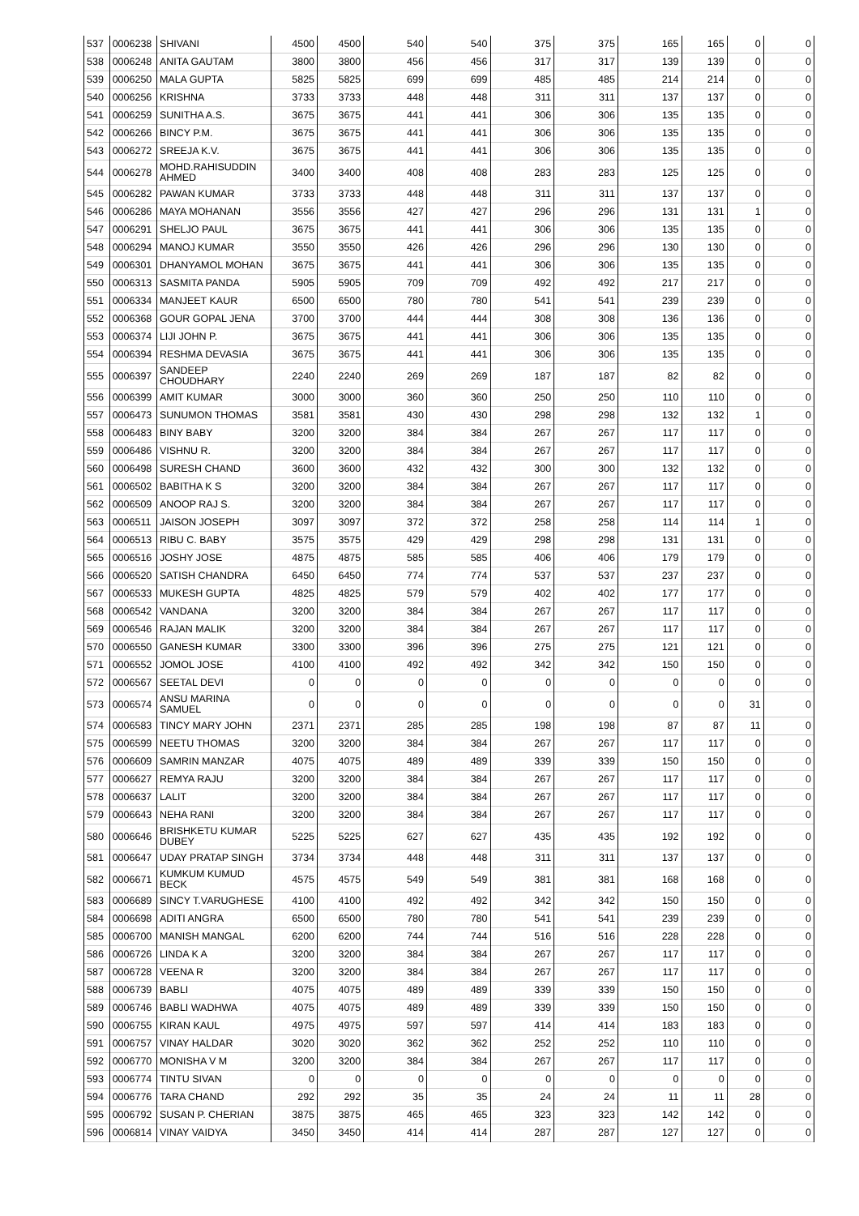| 537 | 0006238 | SHIVANI | 4500 | 4500 | 540 | 540 | 375 | 375 | 165 | 165 | 0 | 0 |
| 538 | 0006248 | ANITA GAUTAM | 3800 | 3800 | 456 | 456 | 317 | 317 | 139 | 139 | 0 | 0 |
| 539 | 0006250 | MALA GUPTA | 5825 | 5825 | 699 | 699 | 485 | 485 | 214 | 214 | 0 | 0 |
| 540 | 0006256 | KRISHNA | 3733 | 3733 | 448 | 448 | 311 | 311 | 137 | 137 | 0 | 0 |
| 541 | 0006259 | SUNITHA A.S. | 3675 | 3675 | 441 | 441 | 306 | 306 | 135 | 135 | 0 | 0 |
| 542 | 0006266 | BINCY P.M. | 3675 | 3675 | 441 | 441 | 306 | 306 | 135 | 135 | 0 | 0 |
| 543 | 0006272 | SREEJA K.V. | 3675 | 3675 | 441 | 441 | 306 | 306 | 135 | 135 | 0 | 0 |
| 544 | 0006278 | MOHD.RAHISUDDIN AHMED | 3400 | 3400 | 408 | 408 | 283 | 283 | 125 | 125 | 0 | 0 |
| 545 | 0006282 | PAWAN KUMAR | 3733 | 3733 | 448 | 448 | 311 | 311 | 137 | 137 | 0 | 0 |
| 546 | 0006286 | MAYA MOHANAN | 3556 | 3556 | 427 | 427 | 296 | 296 | 131 | 131 | 1 | 0 |
| 547 | 0006291 | SHELJO PAUL | 3675 | 3675 | 441 | 441 | 306 | 306 | 135 | 135 | 0 | 0 |
| 548 | 0006294 | MANOJ KUMAR | 3550 | 3550 | 426 | 426 | 296 | 296 | 130 | 130 | 0 | 0 |
| 549 | 0006301 | DHANYAMOL MOHAN | 3675 | 3675 | 441 | 441 | 306 | 306 | 135 | 135 | 0 | 0 |
| 550 | 0006313 | SASMITA PANDA | 5905 | 5905 | 709 | 709 | 492 | 492 | 217 | 217 | 0 | 0 |
| 551 | 0006334 | MANJEET KAUR | 6500 | 6500 | 780 | 780 | 541 | 541 | 239 | 239 | 0 | 0 |
| 552 | 0006368 | GOUR GOPAL JENA | 3700 | 3700 | 444 | 444 | 308 | 308 | 136 | 136 | 0 | 0 |
| 553 | 0006374 | LIJI JOHN P. | 3675 | 3675 | 441 | 441 | 306 | 306 | 135 | 135 | 0 | 0 |
| 554 | 0006394 | RESHMA DEVASIA | 3675 | 3675 | 441 | 441 | 306 | 306 | 135 | 135 | 0 | 0 |
| 555 | 0006397 | SANDEEP CHOUDHARY | 2240 | 2240 | 269 | 269 | 187 | 187 | 82 | 82 | 0 | 0 |
| 556 | 0006399 | AMIT KUMAR | 3000 | 3000 | 360 | 360 | 250 | 250 | 110 | 110 | 0 | 0 |
| 557 | 0006473 | SUNUMON THOMAS | 3581 | 3581 | 430 | 430 | 298 | 298 | 132 | 132 | 1 | 0 |
| 558 | 0006483 | BINY BABY | 3200 | 3200 | 384 | 384 | 267 | 267 | 117 | 117 | 0 | 0 |
| 559 | 0006486 | VISHNU R. | 3200 | 3200 | 384 | 384 | 267 | 267 | 117 | 117 | 0 | 0 |
| 560 | 0006498 | SURESH CHAND | 3600 | 3600 | 432 | 432 | 300 | 300 | 132 | 132 | 0 | 0 |
| 561 | 0006502 | BABITHA K S | 3200 | 3200 | 384 | 384 | 267 | 267 | 117 | 117 | 0 | 0 |
| 562 | 0006509 | ANOOP RAJ S. | 3200 | 3200 | 384 | 384 | 267 | 267 | 117 | 117 | 0 | 0 |
| 563 | 0006511 | JAISON JOSEPH | 3097 | 3097 | 372 | 372 | 258 | 258 | 114 | 114 | 1 | 0 |
| 564 | 0006513 | RIBU C. BABY | 3575 | 3575 | 429 | 429 | 298 | 298 | 131 | 131 | 0 | 0 |
| 565 | 0006516 | JOSHY JOSE | 4875 | 4875 | 585 | 585 | 406 | 406 | 179 | 179 | 0 | 0 |
| 566 | 0006520 | SATISH CHANDRA | 6450 | 6450 | 774 | 774 | 537 | 537 | 237 | 237 | 0 | 0 |
| 567 | 0006533 | MUKESH GUPTA | 4825 | 4825 | 579 | 579 | 402 | 402 | 177 | 177 | 0 | 0 |
| 568 | 0006542 | VANDANA | 3200 | 3200 | 384 | 384 | 267 | 267 | 117 | 117 | 0 | 0 |
| 569 | 0006546 | RAJAN MALIK | 3200 | 3200 | 384 | 384 | 267 | 267 | 117 | 117 | 0 | 0 |
| 570 | 0006550 | GANESH KUMAR | 3300 | 3300 | 396 | 396 | 275 | 275 | 121 | 121 | 0 | 0 |
| 571 | 0006552 | JOMOL JOSE | 4100 | 4100 | 492 | 492 | 342 | 342 | 150 | 150 | 0 | 0 |
| 572 | 0006567 | SEETAL DEVI | 0 | 0 | 0 | 0 | 0 | 0 | 0 | 0 | 0 | 0 |
| 573 | 0006574 | ANSU MARINA SAMUEL | 0 | 0 | 0 | 0 | 0 | 0 | 0 | 0 | 31 | 0 |
| 574 | 0006583 | TINCY MARY JOHN | 2371 | 2371 | 285 | 285 | 198 | 198 | 87 | 87 | 11 | 0 |
| 575 | 0006599 | NEETU THOMAS | 3200 | 3200 | 384 | 384 | 267 | 267 | 117 | 117 | 0 | 0 |
| 576 | 0006609 | SAMRIN MANZAR | 4075 | 4075 | 489 | 489 | 339 | 339 | 150 | 150 | 0 | 0 |
| 577 | 0006627 | REMYA RAJU | 3200 | 3200 | 384 | 384 | 267 | 267 | 117 | 117 | 0 | 0 |
| 578 | 0006637 | LALIT | 3200 | 3200 | 384 | 384 | 267 | 267 | 117 | 117 | 0 | 0 |
| 579 | 0006643 | NEHA RANI | 3200 | 3200 | 384 | 384 | 267 | 267 | 117 | 117 | 0 | 0 |
| 580 | 0006646 | BRISHKETU KUMAR DUBEY | 5225 | 5225 | 627 | 627 | 435 | 435 | 192 | 192 | 0 | 0 |
| 581 | 0006647 | UDAY PRATAP SINGH | 3734 | 3734 | 448 | 448 | 311 | 311 | 137 | 137 | 0 | 0 |
| 582 | 0006671 | KUMKUM KUMUD BECK | 4575 | 4575 | 549 | 549 | 381 | 381 | 168 | 168 | 0 | 0 |
| 583 | 0006689 | SINCY T.VARUGHESE | 4100 | 4100 | 492 | 492 | 342 | 342 | 150 | 150 | 0 | 0 |
| 584 | 0006698 | ADITI ANGRA | 6500 | 6500 | 780 | 780 | 541 | 541 | 239 | 239 | 0 | 0 |
| 585 | 0006700 | MANISH MANGAL | 6200 | 6200 | 744 | 744 | 516 | 516 | 228 | 228 | 0 | 0 |
| 586 | 0006726 | LINDA K A | 3200 | 3200 | 384 | 384 | 267 | 267 | 117 | 117 | 0 | 0 |
| 587 | 0006728 | VEENA R | 3200 | 3200 | 384 | 384 | 267 | 267 | 117 | 117 | 0 | 0 |
| 588 | 0006739 | BABLI | 4075 | 4075 | 489 | 489 | 339 | 339 | 150 | 150 | 0 | 0 |
| 589 | 0006746 | BABLI WADHWA | 4075 | 4075 | 489 | 489 | 339 | 339 | 150 | 150 | 0 | 0 |
| 590 | 0006755 | KIRAN KAUL | 4975 | 4975 | 597 | 597 | 414 | 414 | 183 | 183 | 0 | 0 |
| 591 | 0006757 | VINAY HALDAR | 3020 | 3020 | 362 | 362 | 252 | 252 | 110 | 110 | 0 | 0 |
| 592 | 0006770 | MONISHA V M | 3200 | 3200 | 384 | 384 | 267 | 267 | 117 | 117 | 0 | 0 |
| 593 | 0006774 | TINTU SIVAN | 0 | 0 | 0 | 0 | 0 | 0 | 0 | 0 | 0 | 0 |
| 594 | 0006776 | TARA CHAND | 292 | 292 | 35 | 35 | 24 | 24 | 11 | 11 | 28 | 0 |
| 595 | 0006792 | SUSAN P. CHERIAN | 3875 | 3875 | 465 | 465 | 323 | 323 | 142 | 142 | 0 | 0 |
| 596 | 0006814 | VINAY VAIDYA | 3450 | 3450 | 414 | 414 | 287 | 287 | 127 | 127 | 0 | 0 |